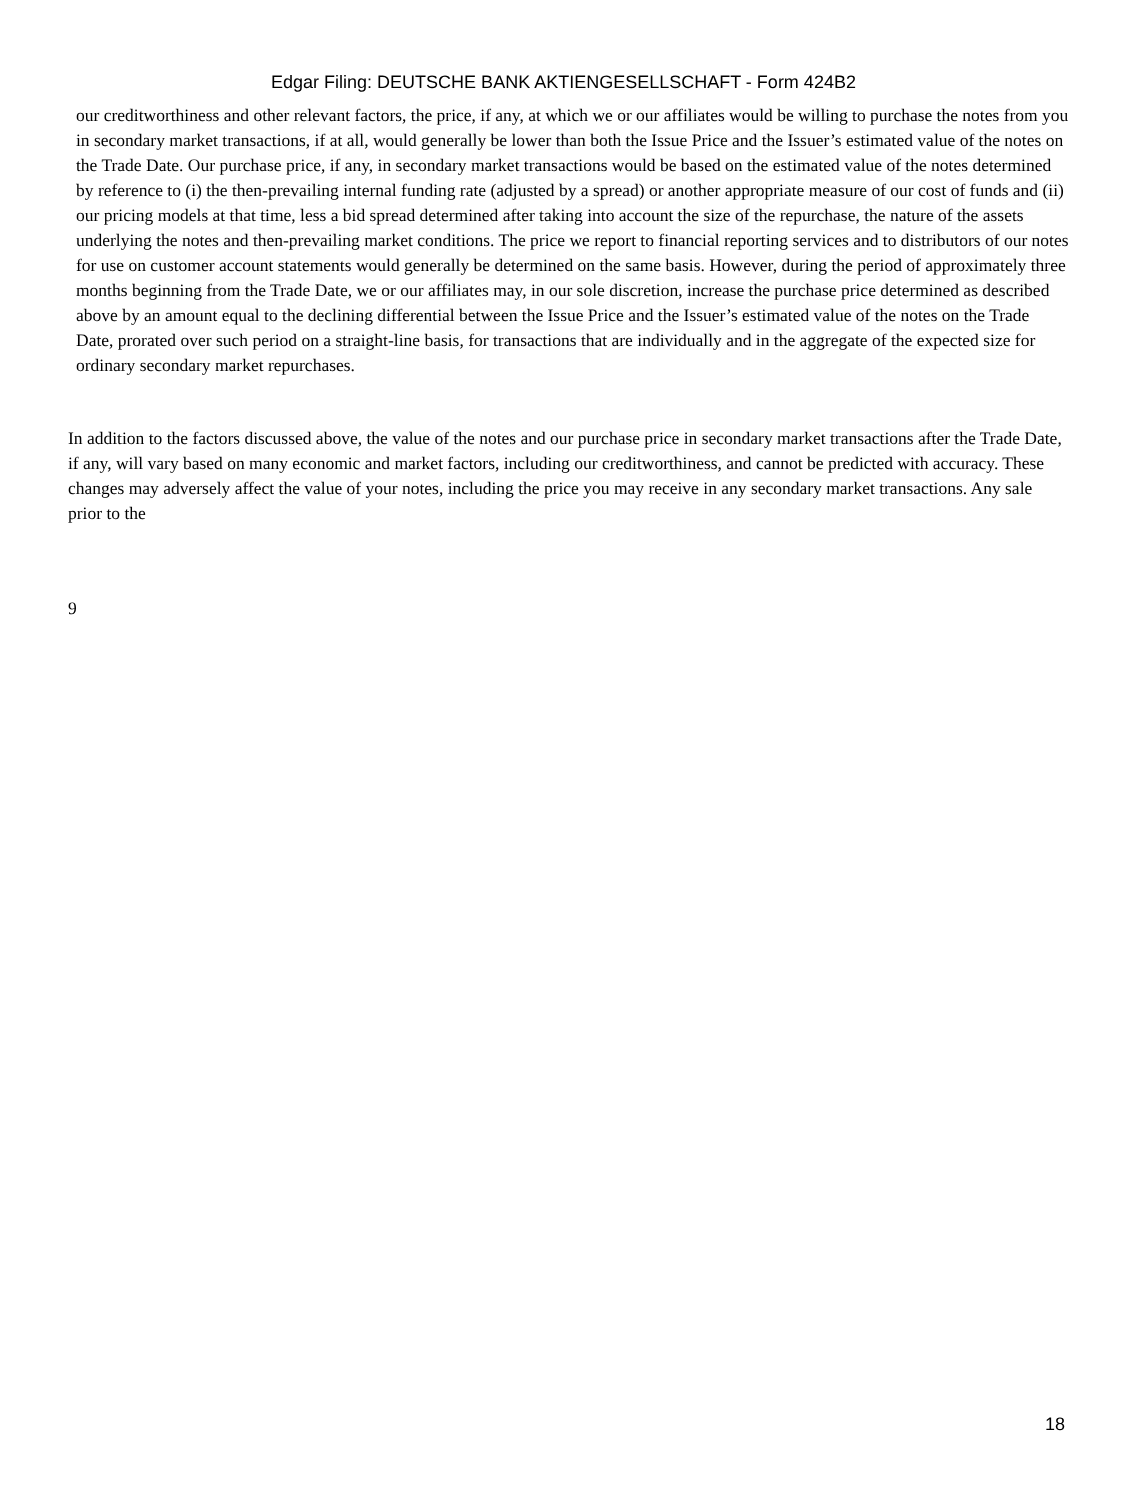Edgar Filing: DEUTSCHE BANK AKTIENGESELLSCHAFT - Form 424B2
our creditworthiness and other relevant factors, the price, if any, at which we or our affiliates would be willing to purchase the notes from you in secondary market transactions, if at all, would generally be lower than both the Issue Price and the Issuer’s estimated value of the notes on the Trade Date. Our purchase price, if any, in secondary market transactions would be based on the estimated value of the notes determined by reference to (i) the then-prevailing internal funding rate (adjusted by a spread) or another appropriate measure of our cost of funds and (ii) our pricing models at that time, less a bid spread determined after taking into account the size of the repurchase, the nature of the assets underlying the notes and then-prevailing market conditions. The price we report to financial reporting services and to distributors of our notes for use on customer account statements would generally be determined on the same basis. However, during the period of approximately three months beginning from the Trade Date, we or our affiliates may, in our sole discretion, increase the purchase price determined as described above by an amount equal to the declining differential between the Issue Price and the Issuer’s estimated value of the notes on the Trade Date, prorated over such period on a straight-line basis, for transactions that are individually and in the aggregate of the expected size for ordinary secondary market repurchases.
In addition to the factors discussed above, the value of the notes and our purchase price in secondary market transactions after the Trade Date, if any, will vary based on many economic and market factors, including our creditworthiness, and cannot be predicted with accuracy. These changes may adversely affect the value of your notes, including the price you may receive in any secondary market transactions. Any sale prior to the
9
18